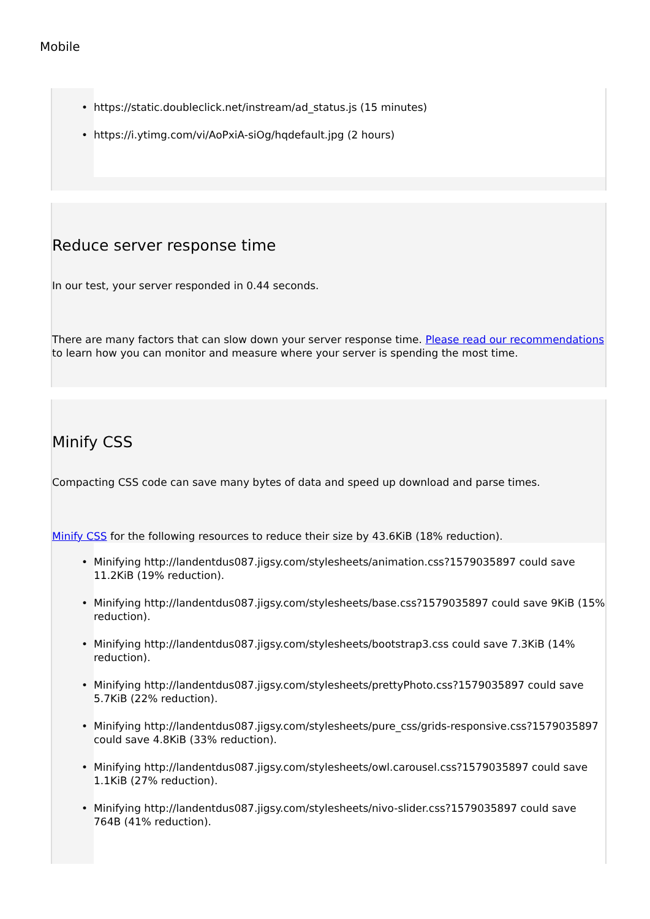Mobile
• https://static.doubleclick.net/instream/ad_status.js (15 minutes)
• https://i.ytimg.com/vi/AoPxiA-siOg/hqdefault.jpg (2 hours)
Reduce server response time
In our test, your server responded in 0.44 seconds.
There are many factors that can slow down your server response time. Please read our recommendations to learn how you can monitor and measure where your server is spending the most time.
Minify CSS
Compacting CSS code can save many bytes of data and speed up download and parse times.
Minify CSS for the following resources to reduce their size by 43.6KiB (18% reduction).
• Minifying http://landentdus087.jigsy.com/stylesheets/animation.css?1579035897 could save 11.2KiB (19% reduction).
• Minifying http://landentdus087.jigsy.com/stylesheets/base.css?1579035897 could save 9KiB (15% reduction).
• Minifying http://landentdus087.jigsy.com/stylesheets/bootstrap3.css could save 7.3KiB (14% reduction).
• Minifying http://landentdus087.jigsy.com/stylesheets/prettyPhoto.css?1579035897 could save 5.7KiB (22% reduction).
• Minifying http://landentdus087.jigsy.com/stylesheets/pure_css/grids-responsive.css?1579035897 could save 4.8KiB (33% reduction).
• Minifying http://landentdus087.jigsy.com/stylesheets/owl.carousel.css?1579035897 could save 1.1KiB (27% reduction).
• Minifying http://landentdus087.jigsy.com/stylesheets/nivo-slider.css?1579035897 could save 764B (41% reduction).